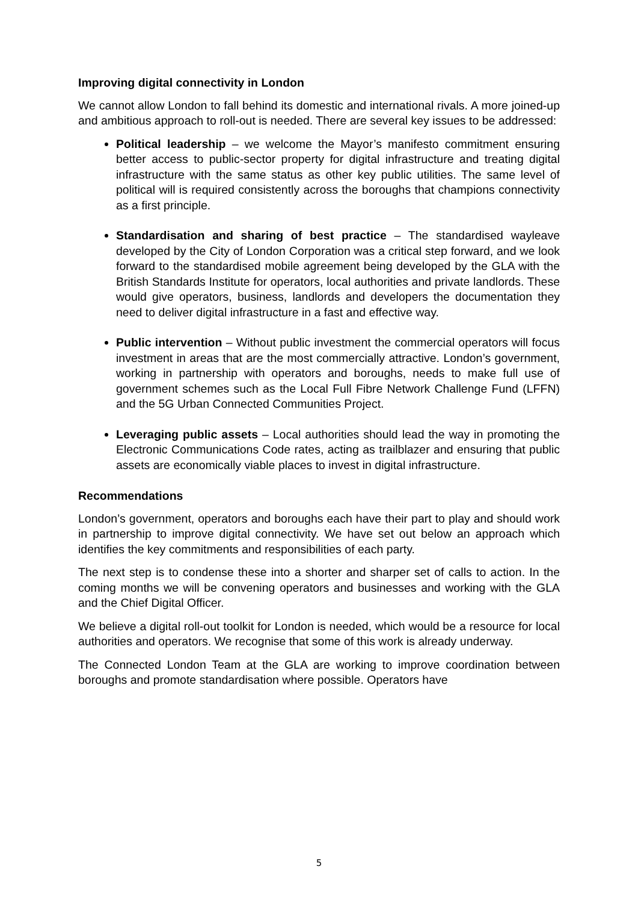Improving digital connectivity in London
We cannot allow London to fall behind its domestic and international rivals. A more joined-up and ambitious approach to roll-out is needed. There are several key issues to be addressed:
Political leadership – we welcome the Mayor’s manifesto commitment ensuring better access to public-sector property for digital infrastructure and treating digital infrastructure with the same status as other key public utilities. The same level of political will is required consistently across the boroughs that champions connectivity as a first principle.
Standardisation and sharing of best practice – The standardised wayleave developed by the City of London Corporation was a critical step forward, and we look forward to the standardised mobile agreement being developed by the GLA with the British Standards Institute for operators, local authorities and private landlords. These would give operators, business, landlords and developers the documentation they need to deliver digital infrastructure in a fast and effective way.
Public intervention – Without public investment the commercial operators will focus investment in areas that are the most commercially attractive. London’s government, working in partnership with operators and boroughs, needs to make full use of government schemes such as the Local Full Fibre Network Challenge Fund (LFFN) and the 5G Urban Connected Communities Project.
Leveraging public assets – Local authorities should lead the way in promoting the Electronic Communications Code rates, acting as trailblazer and ensuring that public assets are economically viable places to invest in digital infrastructure.
Recommendations
London’s government, operators and boroughs each have their part to play and should work in partnership to improve digital connectivity. We have set out below an approach which identifies the key commitments and responsibilities of each party.
The next step is to condense these into a shorter and sharper set of calls to action. In the coming months we will be convening operators and businesses and working with the GLA and the Chief Digital Officer.
We believe a digital roll-out toolkit for London is needed, which would be a resource for local authorities and operators. We recognise that some of this work is already underway.
The Connected London Team at the GLA are working to improve coordination between boroughs and promote standardisation where possible. Operators have
5